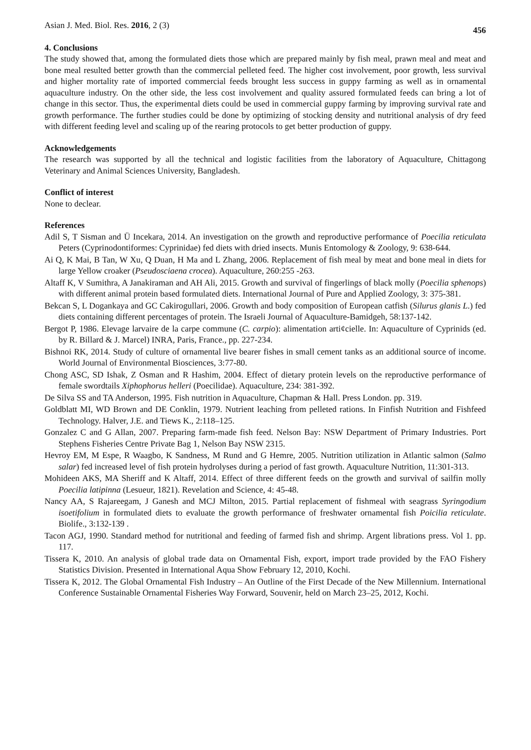Asian J. Med. Biol. Res. 2016, 2 (3) 456
4. Conclusions
The study showed that, among the formulated diets those which are prepared mainly by fish meal, prawn meal and meat and bone meal resulted better growth than the commercial pelleted feed. The higher cost involvement, poor growth, less survival and higher mortality rate of imported commercial feeds brought less success in guppy farming as well as in ornamental aquaculture industry. On the other side, the less cost involvement and quality assured formulated feeds can bring a lot of change in this sector. Thus, the experimental diets could be used in commercial guppy farming by improving survival rate and growth performance. The further studies could be done by optimizing of stocking density and nutritional analysis of dry feed with different feeding level and scaling up of the rearing protocols to get better production of guppy.
Acknowledgements
The research was supported by all the technical and logistic facilities from the laboratory of Aquaculture, Chittagong Veterinary and Animal Sciences University, Bangladesh.
Conflict of interest
None to declear.
References
Adil S, T Sisman and Ü Incekara, 2014. An investigation on the growth and reproductive performance of Poecilia reticulata Peters (Cyprinodontiformes: Cyprinidae) fed diets with dried insects. Munis Entomology & Zoology, 9: 638-644.
Ai Q, K Mai, B Tan, W Xu, Q Duan, H Ma and L Zhang, 2006. Replacement of fish meal by meat and bone meal in diets for large Yellow croaker (Pseudosciaena crocea). Aquaculture, 260:255 -263.
Altaff K, V Sumithra, A Janakiraman and AH Ali, 2015. Growth and survival of fingerlings of black molly (Poecilia sphenops) with different animal protein based formulated diets. International Journal of Pure and Applied Zoology, 3: 375-381.
Bekcan S, L Dogankaya and GC Cakirogullari, 2006. Growth and body composition of European catfish (Silurus glanis L.) fed diets containing different percentages of protein. The Israeli Journal of Aquaculture-Bamidgeh, 58:137-142.
Bergot P, 1986. Elevage larvaire de la carpe commune (C. carpio): alimentation arti¢cielle. In: Aquaculture of Cyprinids (ed. by R. Billard & J. Marcel) INRA, Paris, France., pp. 227-234.
Bishnoi RK, 2014. Study of culture of ornamental live bearer fishes in small cement tanks as an additional source of income. World Journal of Environmental Biosciences, 3:77-80.
Chong ASC, SD Ishak, Z Osman and R Hashim, 2004. Effect of dietary protein levels on the reproductive performance of female swordtails Xiphophorus helleri (Poecilidae). Aquaculture, 234: 381-392.
De Silva SS and TA Anderson, 1995. Fish nutrition in Aquaculture, Chapman & Hall. Press London. pp. 319.
Goldblatt MI, WD Brown and DE Conklin, 1979. Nutrient leaching from pelleted rations. In Finfish Nutrition and Fishfeed Technology. Halver, J.E. and Tiews K., 2:118–125.
Gonzalez C and G Allan, 2007. Preparing farm-made fish feed. Nelson Bay: NSW Department of Primary Industries. Port Stephens Fisheries Centre Private Bag 1, Nelson Bay NSW 2315.
Hevroy EM, M Espe, R Waagbo, K Sandness, M Rund and G Hemre, 2005. Nutrition utilization in Atlantic salmon (Salmo salar) fed increased level of fish protein hydrolyses during a period of fast growth. Aquaculture Nutrition, 11:301-313.
Mohideen AKS, MA Sheriff and K Altaff, 2014. Effect of three different feeds on the growth and survival of sailfin molly Poecilia latipinna (Lesueur, 1821). Revelation and Science, 4: 45-48.
Nancy AA, S Rajareegam, J Ganesh and MCJ Milton, 2015. Partial replacement of fishmeal with seagrass Syringodium isoetifolium in formulated diets to evaluate the growth performance of freshwater ornamental fish Poicilia reticulate. Biolife., 3:132-139 .
Tacon AGJ, 1990. Standard method for nutritional and feeding of farmed fish and shrimp. Argent librations press. Vol 1. pp. 117.
Tissera K, 2010. An analysis of global trade data on Ornamental Fish, export, import trade provided by the FAO Fishery Statistics Division. Presented in International Aqua Show February 12, 2010, Kochi.
Tissera K, 2012. The Global Ornamental Fish Industry – An Outline of the First Decade of the New Millennium. International Conference Sustainable Ornamental Fisheries Way Forward, Souvenir, held on March 23–25, 2012, Kochi.